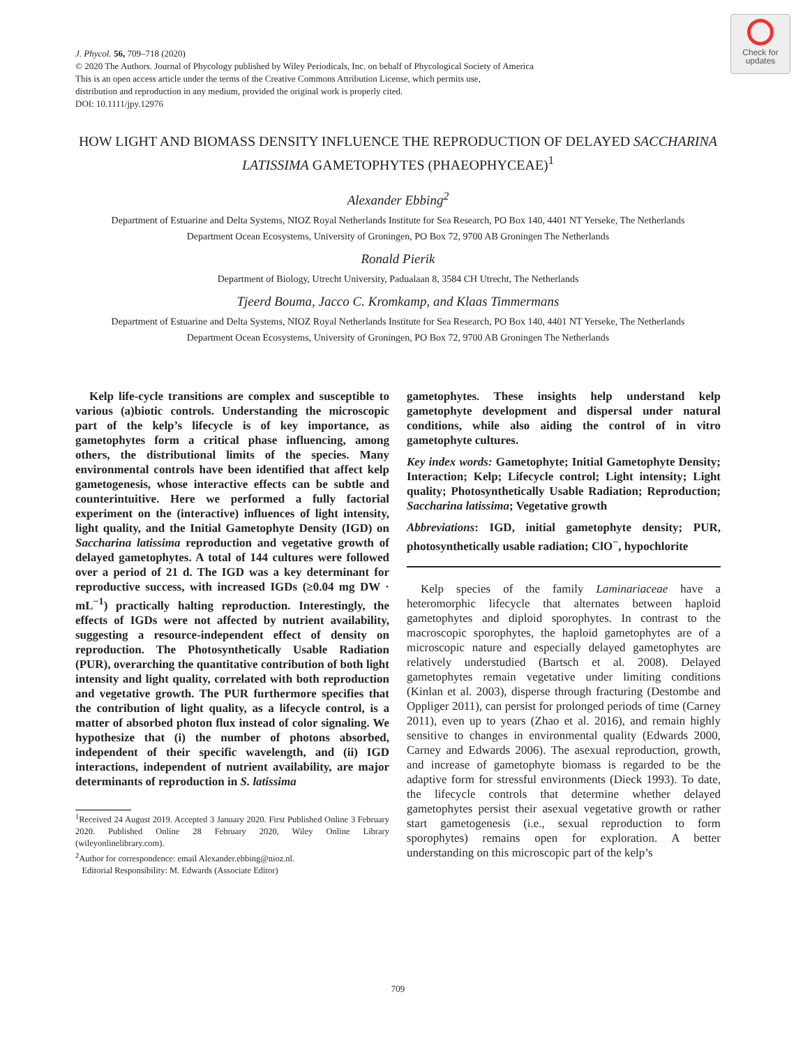Check for
updates
J. Phycol. 56, 709–718 (2020)
© 2020 The Authors. Journal of Phycology published by Wiley Periodicals, Inc. on behalf of Phycological Society of America
This is an open access article under the terms of the Creative Commons Attribution License, which permits use,
distribution and reproduction in any medium, provided the original work is properly cited.
DOI: 10.1111/jpy.12976
HOW LIGHT AND BIOMASS DENSITY INFLUENCE THE REPRODUCTION OF DELAYED SACCHARINA LATISSIMA GAMETOPHYTES (PHAEOPHYCEAE)<sup>1</sup>
Alexander Ebbing<sup>2</sup>
Department of Estuarine and Delta Systems, NIOZ Royal Netherlands Institute for Sea Research, PO Box 140, 4401 NT Yerseke, The Netherlands
Department Ocean Ecosystems, University of Groningen, PO Box 72, 9700 AB Groningen The Netherlands
Ronald Pierik
Department of Biology, Utrecht University, Padualaan 8, 3584 CH Utrecht, The Netherlands
Tjeerd Bouma, Jacco C. Kromkamp, and Klaas Timmermans
Department of Estuarine and Delta Systems, NIOZ Royal Netherlands Institute for Sea Research, PO Box 140, 4401 NT Yerseke, The Netherlands
Department Ocean Ecosystems, University of Groningen, PO Box 72, 9700 AB Groningen The Netherlands
Kelp life-cycle transitions are complex and susceptible to various (a)biotic controls. Understanding the microscopic part of the kelp’s lifecycle is of key importance, as gametophytes form a critical phase influencing, among others, the distributional limits of the species. Many environmental controls have been identified that affect kelp gametogenesis, whose interactive effects can be subtle and counterintuitive. Here we performed a fully factorial experiment on the (interactive) influences of light intensity, light quality, and the Initial Gametophyte Density (IGD) on Saccharina latissima reproduction and vegetative growth of delayed gametophytes. A total of 144 cultures were followed over a period of 21 d. The IGD was a key determinant for reproductive success, with increased IGDs (≥0.04 mg DW · mL<sup>−1</sup>) practically halting reproduction. Interestingly, the effects of IGDs were not affected by nutrient availability, suggesting a resource-independent effect of density on reproduction. The Photosynthetically Usable Radiation (PUR), overarching the quantitative contribution of both light intensity and light quality, correlated with both reproduction and vegetative growth. The PUR furthermore specifies that the contribution of light quality, as a lifecycle control, is a matter of absorbed photon flux instead of color signaling. We hypothesize that (i) the number of photons absorbed, independent of their specific wavelength, and (ii) IGD interactions, independent of nutrient availability, are major determinants of reproduction in S. latissima
<sup>1</sup> Received 24 August 2019. Accepted 3 January 2020. First Published Online 3 February 2020. Published Online 28 February 2020, Wiley Online Library (wileyonlinelibrary.com).
<sup>2</sup> Author for correspondence: email Alexander.ebbing@nioz.nl.
Editorial Responsibility: M. Edwards (Associate Editor)
gametophytes. These insights help understand kelp gametophyte development and dispersal under natural conditions, while also aiding the control of in vitro gametophyte cultures.
Key index words: Gametophyte; Initial Gametophyte Density; Interaction; Kelp; Lifecycle control; Light intensity; Light quality; Photosynthetically Usable Radiation; Reproduction; Saccharina latissima; Vegetative growth
Abbreviations: IGD, initial gametophyte density; PUR, photosynthetically usable radiation; ClO<sup>−</sup>, hypochlorite
Kelp species of the family Laminariaceae have a heteromorphic lifecycle that alternates between haploid gametophytes and diploid sporophytes. In contrast to the macroscopic sporophytes, the haploid gametophytes are of a microscopic nature and especially delayed gametophytes are relatively understudied (Bartsch et al. 2008). Delayed gametophytes remain vegetative under limiting conditions (Kinlan et al. 2003), disperse through fracturing (Destombe and Oppliger 2011), can persist for prolonged periods of time (Carney 2011), even up to years (Zhao et al. 2016), and remain highly sensitive to changes in environmental quality (Edwards 2000, Carney and Edwards 2006). The asexual reproduction, growth, and increase of gametophyte biomass is regarded to be the adaptive form for stressful environments (Dieck 1993). To date, the lifecycle controls that determine whether delayed gametophytes persist their asexual vegetative growth or rather start gametogenesis (i.e., sexual reproduction to form sporophytes) remains open for exploration. A better understanding on this microscopic part of the kelp’s
709